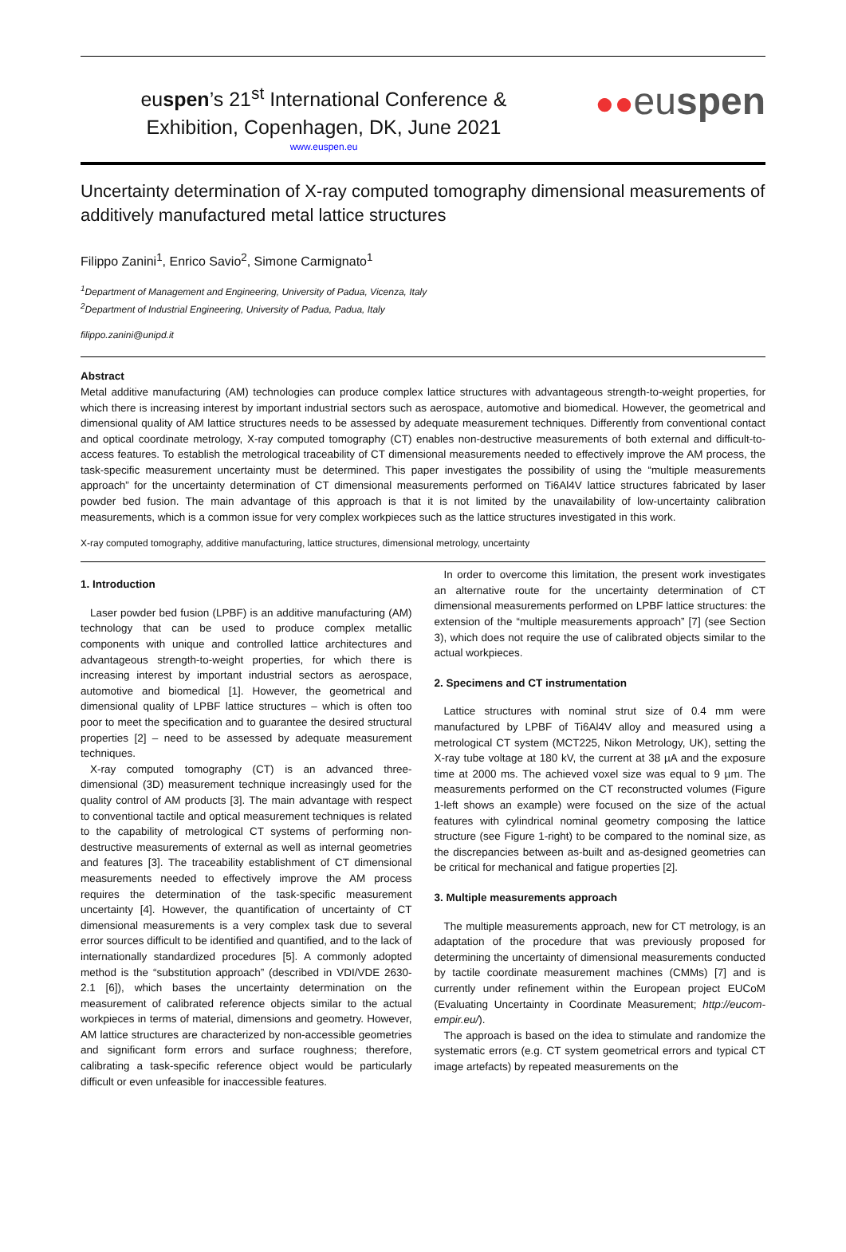euspen’s 21<sup>st</sup> International Conference &
Exhibition, Copenhagen, DK, June 2021
www.euspen.eu
●●euspen
Uncertainty determination of X-ray computed tomography dimensional measurements of additively manufactured metal lattice structures
Filippo Zanini<sup>1</sup>, Enrico Savio<sup>2</sup>, Simone Carmignato<sup>1</sup>
<sup>1</sup> Department of Management and Engineering, University of Padua, Vicenza, Italy
<sup>2</sup> Department of Industrial Engineering, University of Padua, Padua, Italy
filippo.zanini@unipd.it
Abstract
Metal additive manufacturing (AM) technologies can produce complex lattice structures with advantageous strength-to-weight properties, for which there is increasing interest by important industrial sectors such as aerospace, automotive and biomedical. However, the geometrical and dimensional quality of AM lattice structures needs to be assessed by adequate measurement techniques. Differently from conventional contact and optical coordinate metrology, X-ray computed tomography (CT) enables non-destructive measurements of both external and difficult-to-access features. To establish the metrological traceability of CT dimensional measurements needed to effectively improve the AM process, the task-specific measurement uncertainty must be determined. This paper investigates the possibility of using the “multiple measurements approach” for the uncertainty determination of CT dimensional measurements performed on Ti6Al4V lattice structures fabricated by laser powder bed fusion. The main advantage of this approach is that it is not limited by the unavailability of low-uncertainty calibration measurements, which is a common issue for very complex workpieces such as the lattice structures investigated in this work.
X-ray computed tomography, additive manufacturing, lattice structures, dimensional metrology, uncertainty
1. Introduction
Laser powder bed fusion (LPBF) is an additive manufacturing (AM) technology that can be used to produce complex metallic components with unique and controlled lattice architectures and advantageous strength-to-weight properties, for which there is increasing interest by important industrial sectors as aerospace, automotive and biomedical [1]. However, the geometrical and dimensional quality of LPBF lattice structures – which is often too poor to meet the specification and to guarantee the desired structural properties [2] – need to be assessed by adequate measurement techniques.
X-ray computed tomography (CT) is an advanced three-dimensional (3D) measurement technique increasingly used for the quality control of AM products [3]. The main advantage with respect to conventional tactile and optical measurement techniques is related to the capability of metrological CT systems of performing non-destructive measurements of external as well as internal geometries and features [3]. The traceability establishment of CT dimensional measurements needed to effectively improve the AM process requires the determination of the task-specific measurement uncertainty [4]. However, the quantification of uncertainty of CT dimensional measurements is a very complex task due to several error sources difficult to be identified and quantified, and to the lack of internationally standardized procedures [5]. A commonly adopted method is the “substitution approach” (described in VDI/VDE 2630-2.1 [6]), which bases the uncertainty determination on the measurement of calibrated reference objects similar to the actual workpieces in terms of material, dimensions and geometry. However, AM lattice structures are characterized by non-accessible geometries and significant form errors and surface roughness; therefore, calibrating a task-specific reference object would be particularly difficult or even unfeasible for inaccessible features.
In order to overcome this limitation, the present work investigates an alternative route for the uncertainty determination of CT dimensional measurements performed on LPBF lattice structures: the extension of the “multiple measurements approach” [7] (see Section 3), which does not require the use of calibrated objects similar to the actual workpieces.
2. Specimens and CT instrumentation
Lattice structures with nominal strut size of 0.4 mm were manufactured by LPBF of Ti6Al4V alloy and measured using a metrological CT system (MCT225, Nikon Metrology, UK), setting the X-ray tube voltage at 180 kV, the current at 38 µA and the exposure time at 2000 ms. The achieved voxel size was equal to 9 µm. The measurements performed on the CT reconstructed volumes (Figure 1-left shows an example) were focused on the size of the actual features with cylindrical nominal geometry composing the lattice structure (see Figure 1-right) to be compared to the nominal size, as the discrepancies between as-built and as-designed geometries can be critical for mechanical and fatigue properties [2].
3. Multiple measurements approach
The multiple measurements approach, new for CT metrology, is an adaptation of the procedure that was previously proposed for determining the uncertainty of dimensional measurements conducted by tactile coordinate measurement machines (CMMs) [7] and is currently under refinement within the European project EUCoM (Evaluating Uncertainty in Coordinate Measurement; http://eucom-empir.eu/).
The approach is based on the idea to stimulate and randomize the systematic errors (e.g. CT system geometrical errors and typical CT image artefacts) by repeated measurements on the